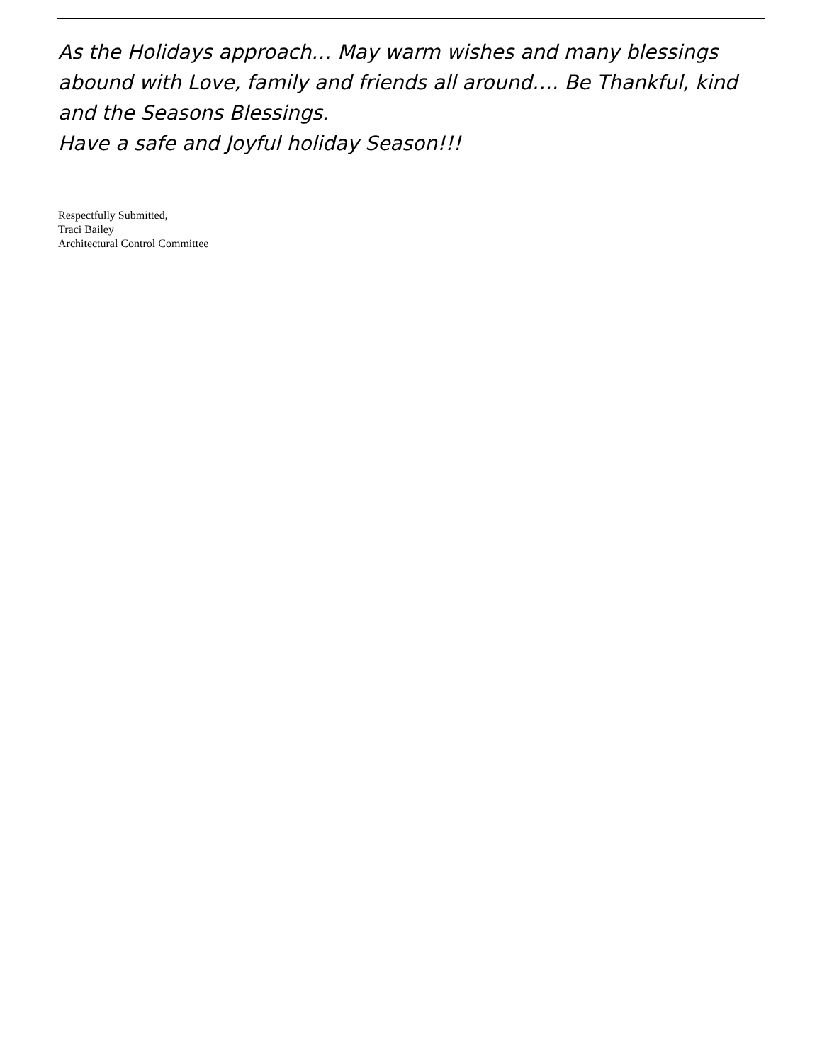As the Holidays approach… May warm wishes and many blessings abound with Love, family and friends all around…. Be Thankful, kind and the Seasons Blessings.
Have a safe and Joyful holiday Season!!!
Respectfully Submitted,
Traci Bailey
Architectural Control Committee